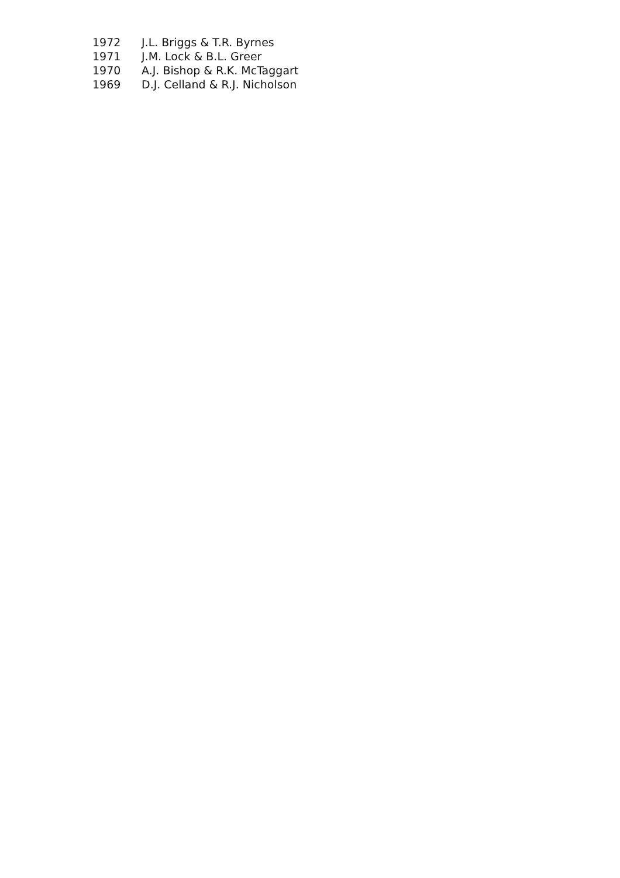| 1972 | J.L. Briggs & T.R. Byrnes |
| 1971 | J.M. Lock & B.L. Greer |
| 1970 | A.J. Bishop & R.K. McTaggart |
| 1969 | D.J. Celland & R.J. Nicholson |